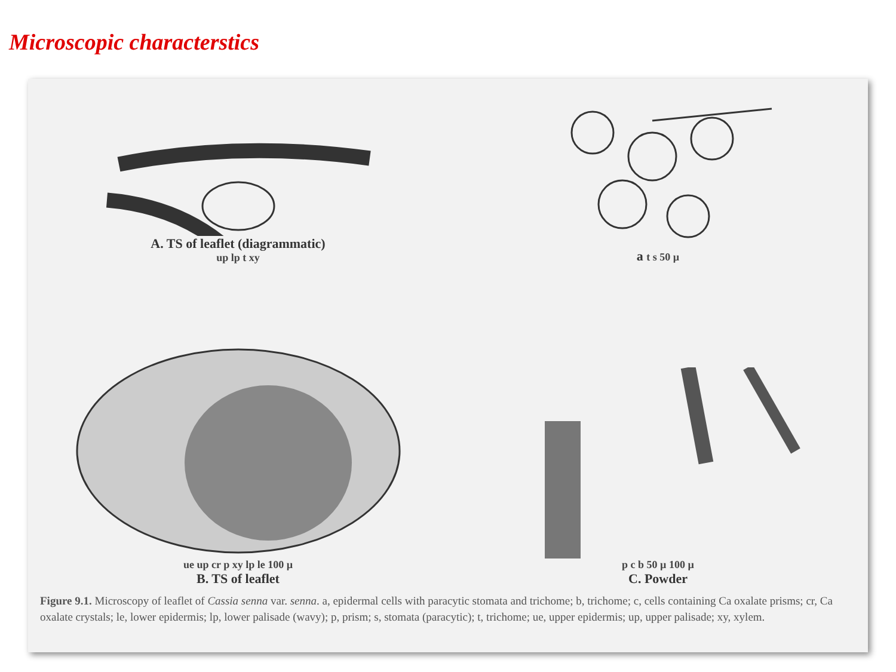Microscopic characterstics
A. TS of leaflet (diagrammatic)
up lp t xy
a t s 50 µ
ue up cr p xy lp le 100 µ
B. TS of leaflet
p c b 50 µ 100 µ
C. Powder
Figure 9.1. Microscopy of leaflet of Cassia senna var. senna. a, epidermal cells with paracytic stomata and trichome; b, trichome; c, cells containing Ca oxalate prisms; cr, Ca oxalate crystals; le, lower epidermis; lp, lower palisade (wavy); p, prism; s, stomata (paracytic); t, trichome; ue, upper epidermis; up, upper palisade; xy, xylem.